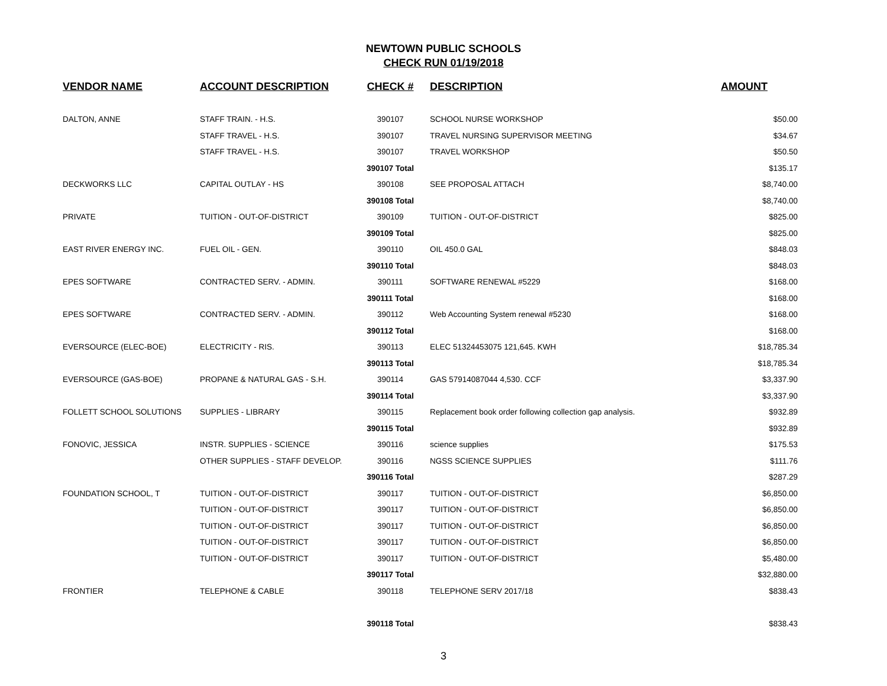NEWTOWN PUBLIC SCHOOLS
CHECK RUN 01/19/2018
| VENDOR NAME | ACCOUNT DESCRIPTION | CHECK # | DESCRIPTION | AMOUNT |
| --- | --- | --- | --- | --- |
| DALTON, ANNE | STAFF TRAIN. - H.S. | 390107 | SCHOOL NURSE WORKSHOP | $50.00 |
| | STAFF TRAVEL - H.S. | 390107 | TRAVEL NURSING SUPERVISOR MEETING | $34.67 |
| | STAFF TRAVEL - H.S. | 390107 | TRAVEL WORKSHOP | $50.50 |
| | | 390107 Total | | $135.17 |
| DECKWORKS LLC | CAPITAL OUTLAY - HS | 390108 | SEE PROPOSAL ATTACH | $8,740.00 |
| | | 390108 Total | | $8,740.00 |
| PRIVATE | TUITION - OUT-OF-DISTRICT | 390109 | TUITION - OUT-OF-DISTRICT | $825.00 |
| | | 390109 Total | | $825.00 |
| EAST RIVER ENERGY INC. | FUEL OIL - GEN. | 390110 | OIL 450.0 GAL | $848.03 |
| | | 390110 Total | | $848.03 |
| EPES SOFTWARE | CONTRACTED SERV. - ADMIN. | 390111 | SOFTWARE RENEWAL #5229 | $168.00 |
| | | 390111 Total | | $168.00 |
| EPES SOFTWARE | CONTRACTED SERV. - ADMIN. | 390112 | Web Accounting System renewal #5230 | $168.00 |
| | | 390112 Total | | $168.00 |
| EVERSOURCE (ELEC-BOE) | ELECTRICITY - RIS. | 390113 | ELEC 51324453075 121,645. KWH | $18,785.34 |
| | | 390113 Total | | $18,785.34 |
| EVERSOURCE (GAS-BOE) | PROPANE & NATURAL GAS - S.H. | 390114 | GAS 57914087044 4,530. CCF | $3,337.90 |
| | | 390114 Total | | $3,337.90 |
| FOLLETT SCHOOL SOLUTIONS | SUPPLIES - LIBRARY | 390115 | Replacement book order following collection gap analysis. | $932.89 |
| | | 390115 Total | | $932.89 |
| FONOVIC, JESSICA | INSTR. SUPPLIES - SCIENCE | 390116 | science supplies | $175.53 |
| | OTHER SUPPLIES - STAFF DEVELOP. | 390116 | NGSS SCIENCE SUPPLIES | $111.76 |
| | | 390116 Total | | $287.29 |
| FOUNDATION SCHOOL, T | TUITION - OUT-OF-DISTRICT | 390117 | TUITION - OUT-OF-DISTRICT | $6,850.00 |
| | TUITION - OUT-OF-DISTRICT | 390117 | TUITION - OUT-OF-DISTRICT | $6,850.00 |
| | TUITION - OUT-OF-DISTRICT | 390117 | TUITION - OUT-OF-DISTRICT | $6,850.00 |
| | TUITION - OUT-OF-DISTRICT | 390117 | TUITION - OUT-OF-DISTRICT | $6,850.00 |
| | TUITION - OUT-OF-DISTRICT | 390117 | TUITION - OUT-OF-DISTRICT | $5,480.00 |
| | | 390117 Total | | $32,880.00 |
| FRONTIER | TELEPHONE & CABLE | 390118 | TELEPHONE SERV 2017/18 | $838.43 |
| | | 390118 Total | | $838.43 |
3